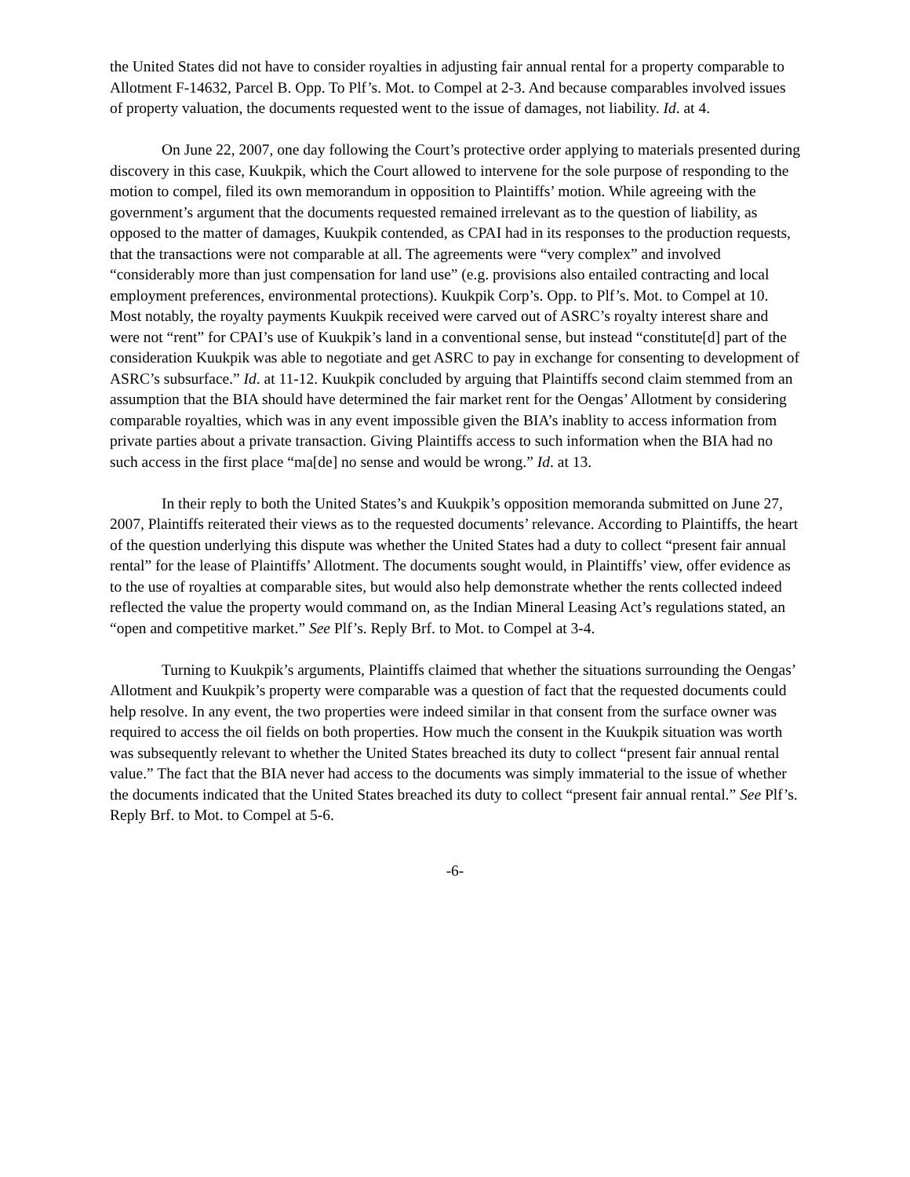the United States did not have to consider royalties in adjusting fair annual rental for a property comparable to Allotment F-14632, Parcel B. Opp. To Plf’s. Mot. to Compel at 2-3. And because comparables involved issues of property valuation, the documents requested went to the issue of damages, not liability. Id. at 4.
On June 22, 2007, one day following the Court’s protective order applying to materials presented during discovery in this case, Kuukpik, which the Court allowed to intervene for the sole purpose of responding to the motion to compel, filed its own memorandum in opposition to Plaintiffs’ motion. While agreeing with the government’s argument that the documents requested remained irrelevant as to the question of liability, as opposed to the matter of damages, Kuukpik contended, as CPAI had in its responses to the production requests, that the transactions were not comparable at all. The agreements were “very complex” and involved “considerably more than just compensation for land use” (e.g. provisions also entailed contracting and local employment preferences, environmental protections). Kuukpik Corp’s. Opp. to Plf’s. Mot. to Compel at 10. Most notably, the royalty payments Kuukpik received were carved out of ASRC’s royalty interest share and were not “rent” for CPAI’s use of Kuukpik’s land in a conventional sense, but instead “constitute[d] part of the consideration Kuukpik was able to negotiate and get ASRC to pay in exchange for consenting to development of ASRC’s subsurface.” Id. at 11-12. Kuukpik concluded by arguing that Plaintiffs second claim stemmed from an assumption that the BIA should have determined the fair market rent for the Oengas’ Allotment by considering comparable royalties, which was in any event impossible given the BIA’s inablity to access information from private parties about a private transaction. Giving Plaintiffs access to such information when the BIA had no such access in the first place “ma[de] no sense and would be wrong.” Id. at 13.
In their reply to both the United States’s and Kuukpik’s opposition memoranda submitted on June 27, 2007, Plaintiffs reiterated their views as to the requested documents’ relevance. According to Plaintiffs, the heart of the question underlying this dispute was whether the United States had a duty to collect “present fair annual rental” for the lease of Plaintiffs’ Allotment. The documents sought would, in Plaintiffs’ view, offer evidence as to the use of royalties at comparable sites, but would also help demonstrate whether the rents collected indeed reflected the value the property would command on, as the Indian Mineral Leasing Act’s regulations stated, an “open and competitive market.” See Plf’s. Reply Brf. to Mot. to Compel at 3-4.
Turning to Kuukpik’s arguments, Plaintiffs claimed that whether the situations surrounding the Oengas’ Allotment and Kuukpik’s property were comparable was a question of fact that the requested documents could help resolve. In any event, the two properties were indeed similar in that consent from the surface owner was required to access the oil fields on both properties. How much the consent in the Kuukpik situation was worth was subsequently relevant to whether the United States breached its duty to collect “present fair annual rental value.” The fact that the BIA never had access to the documents was simply immaterial to the issue of whether the documents indicated that the United States breached its duty to collect “present fair annual rental.” See Plf’s. Reply Brf. to Mot. to Compel at 5-6.
-6-